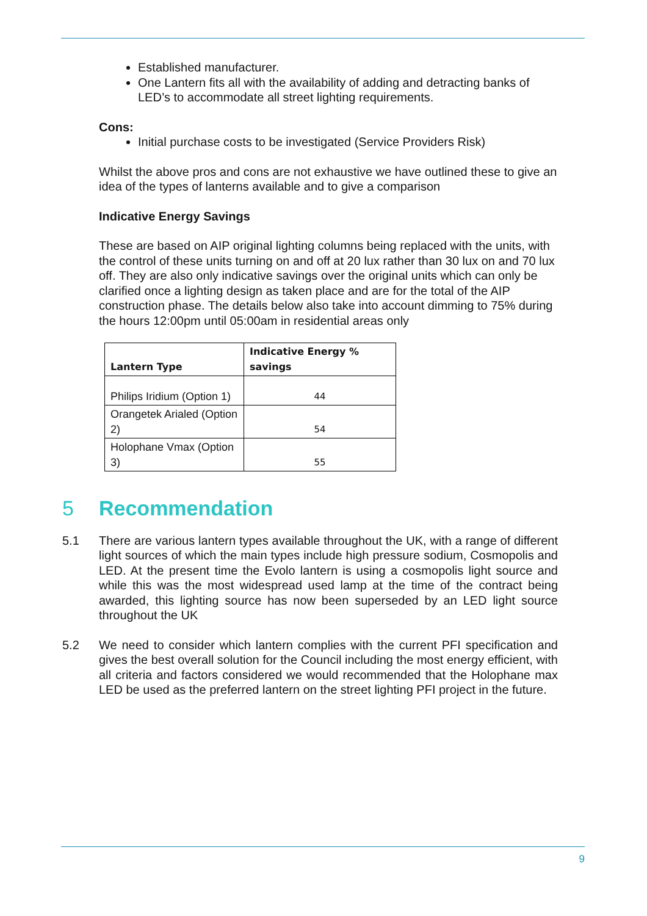Established manufacturer.
One Lantern fits all with the availability of adding and detracting banks of LED’s to accommodate all street lighting requirements.
Cons:
Initial purchase costs to be investigated (Service Providers Risk)
Whilst the above pros and cons are not exhaustive we have outlined these to give an idea of the types of lanterns available and to give a comparison
Indicative Energy Savings
These are based on AIP original lighting columns being replaced with the units, with the control of these units turning on and off at 20 lux rather than 30 lux on and 70 lux off. They are also only indicative savings over the original units which can only be clarified once a lighting design as taken place and are for the total of the AIP construction phase. The details below also take into account dimming to 75% during the hours 12:00pm until 05:00am in residential areas only
| Lantern Type | Indicative Energy % savings |
| --- | --- |
| Philips Iridium (Option 1) | 44 |
| Orangetek Arialed (Option 2) | 54 |
| Holophane Vmax (Option 3) | 55 |
5 Recommendation
5.1 There are various lantern types available throughout the UK, with a range of different light sources of which the main types include high pressure sodium, Cosmopolis and LED. At the present time the Evolo lantern is using a cosmopolis light source and while this was the most widespread used lamp at the time of the contract being awarded, this lighting source has now been superseded by an LED light source throughout the UK
5.2 We need to consider which lantern complies with the current PFI specification and gives the best overall solution for the Council including the most energy efficient, with all criteria and factors considered we would recommended that the Holophane max LED be used as the preferred lantern on the street lighting PFI project in the future.
9